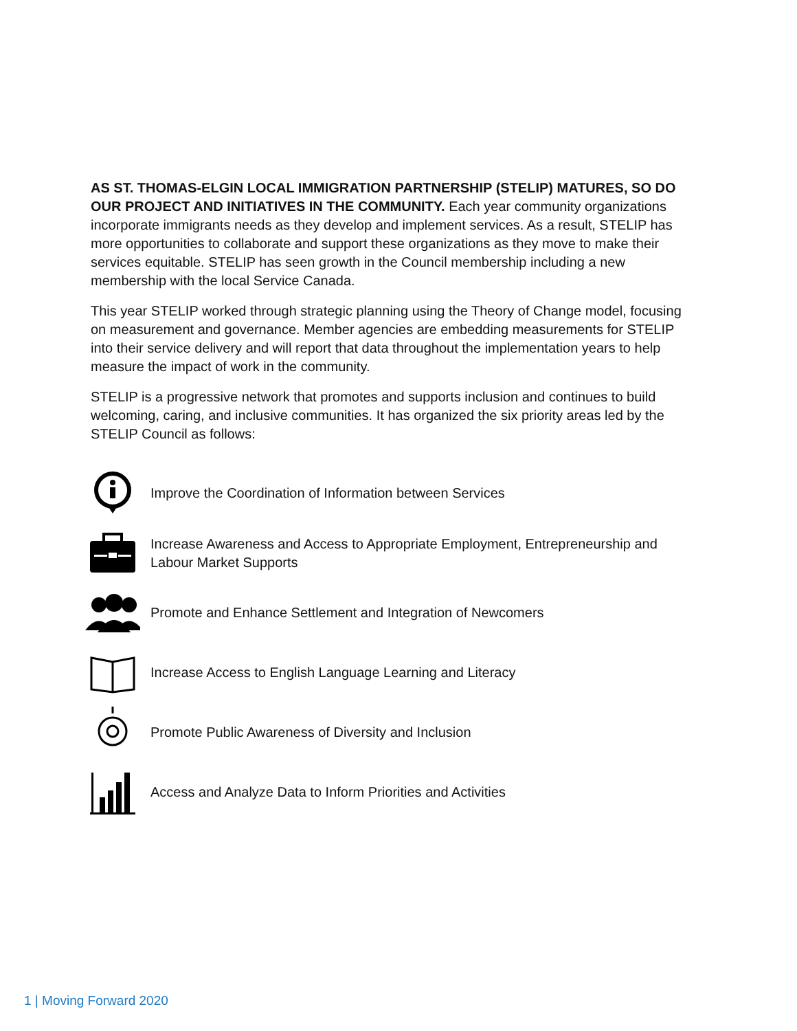AS ST. THOMAS-ELGIN LOCAL IMMIGRATION PARTNERSHIP (STELIP) MATURES, SO DO OUR PROJECT AND INITIATIVES IN THE COMMUNITY. Each year community organizations incorporate immigrants needs as they develop and implement services. As a result, STELIP has more opportunities to collaborate and support these organizations as they move to make their services equitable. STELIP has seen growth in the Council membership including a new membership with the local Service Canada.
This year STELIP worked through strategic planning using the Theory of Change model, focusing on measurement and governance. Member agencies are embedding measurements for STELIP into their service delivery and will report that data throughout the implementation years to help measure the impact of work in the community.
STELIP is a progressive network that promotes and supports inclusion and continues to build welcoming, caring, and inclusive communities. It has organized the six priority areas led by the STELIP Council as follows:
Improve the Coordination of Information between Services
Increase Awareness and Access to Appropriate Employment, Entrepreneurship and Labour Market Supports
Promote and Enhance Settlement and Integration of Newcomers
Increase Access to English Language Learning and Literacy
Promote Public Awareness of Diversity and Inclusion
Access and Analyze Data to Inform Priorities and Activities
1 | Moving Forward 2020